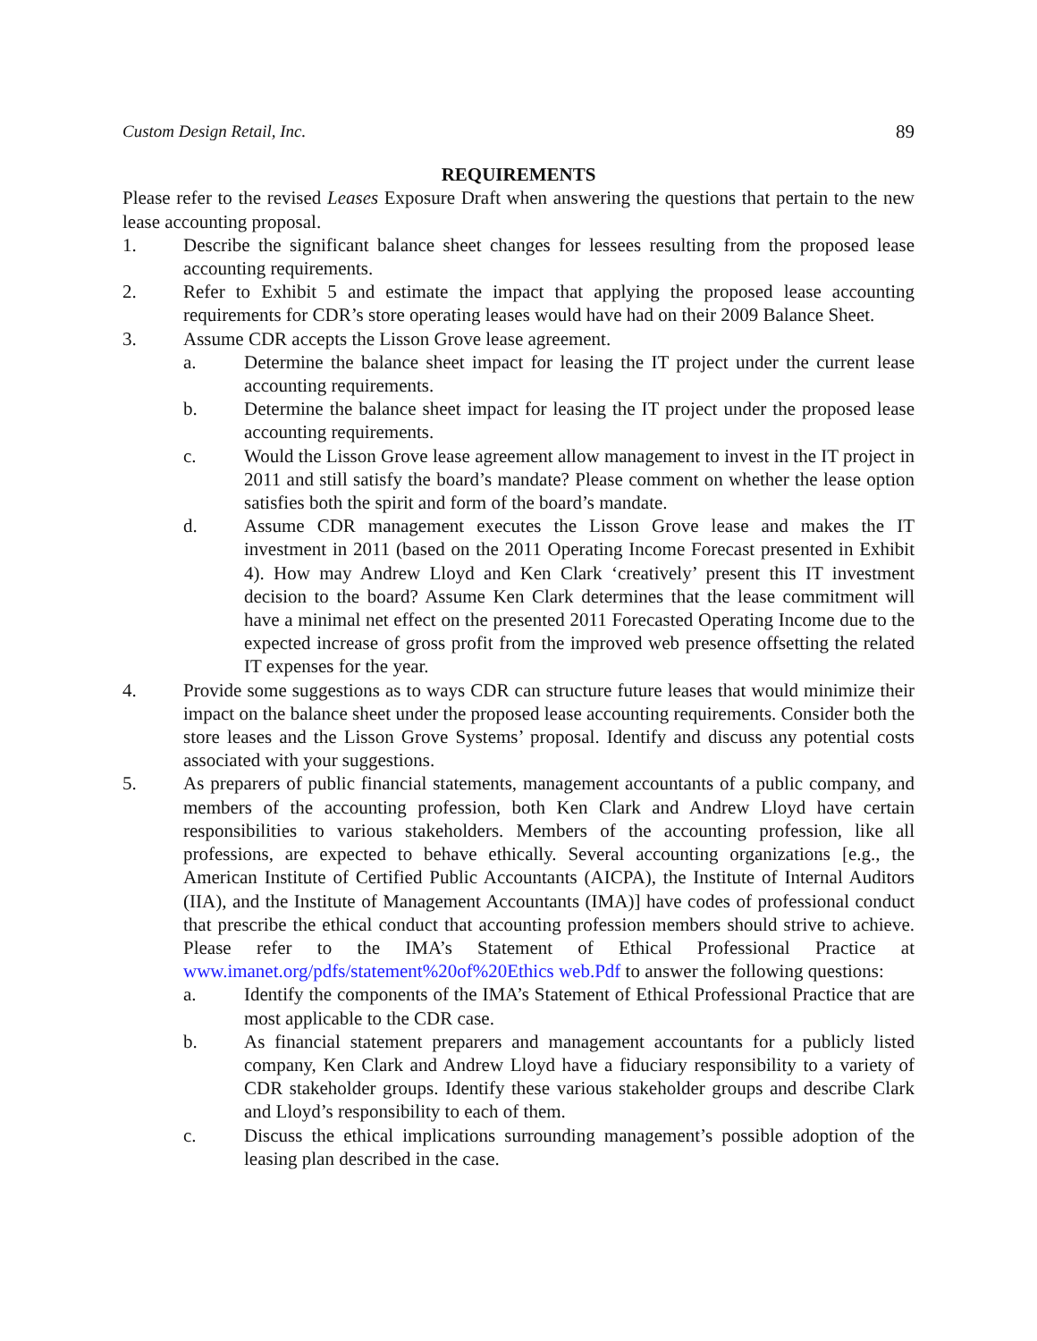Custom Design Retail, Inc. 89
REQUIREMENTS
Please refer to the revised Leases Exposure Draft when answering the questions that pertain to the new lease accounting proposal.
1. Describe the significant balance sheet changes for lessees resulting from the proposed lease accounting requirements.
2. Refer to Exhibit 5 and estimate the impact that applying the proposed lease accounting requirements for CDR’s store operating leases would have had on their 2009 Balance Sheet.
3. Assume CDR accepts the Lisson Grove lease agreement.
a. Determine the balance sheet impact for leasing the IT project under the current lease accounting requirements.
b. Determine the balance sheet impact for leasing the IT project under the proposed lease accounting requirements.
c. Would the Lisson Grove lease agreement allow management to invest in the IT project in 2011 and still satisfy the board’s mandate? Please comment on whether the lease option satisfies both the spirit and form of the board’s mandate.
d. Assume CDR management executes the Lisson Grove lease and makes the IT investment in 2011 (based on the 2011 Operating Income Forecast presented in Exhibit 4). How may Andrew Lloyd and Ken Clark ‘creatively’ present this IT investment decision to the board? Assume Ken Clark determines that the lease commitment will have a minimal net effect on the presented 2011 Forecasted Operating Income due to the expected increase of gross profit from the improved web presence offsetting the related IT expenses for the year.
4. Provide some suggestions as to ways CDR can structure future leases that would minimize their impact on the balance sheet under the proposed lease accounting requirements. Consider both the store leases and the Lisson Grove Systems’ proposal. Identify and discuss any potential costs associated with your suggestions.
5. As preparers of public financial statements, management accountants of a public company, and members of the accounting profession, both Ken Clark and Andrew Lloyd have certain responsibilities to various stakeholders. Members of the accounting profession, like all professions, are expected to behave ethically. Several accounting organizations [e.g., the American Institute of Certified Public Accountants (AICPA), the Institute of Internal Auditors (IIA), and the Institute of Management Accountants (IMA)] have codes of professional conduct that prescribe the ethical conduct that accounting profession members should strive to achieve. Please refer to the IMA’s Statement of Ethical Professional Practice at www.imanet.org/pdfs/statement%20of%20Ethics web.Pdf to answer the following questions:
a. Identify the components of the IMA’s Statement of Ethical Professional Practice that are most applicable to the CDR case.
b. As financial statement preparers and management accountants for a publicly listed company, Ken Clark and Andrew Lloyd have a fiduciary responsibility to a variety of CDR stakeholder groups. Identify these various stakeholder groups and describe Clark and Lloyd’s responsibility to each of them.
c. Discuss the ethical implications surrounding management’s possible adoption of the leasing plan described in the case.